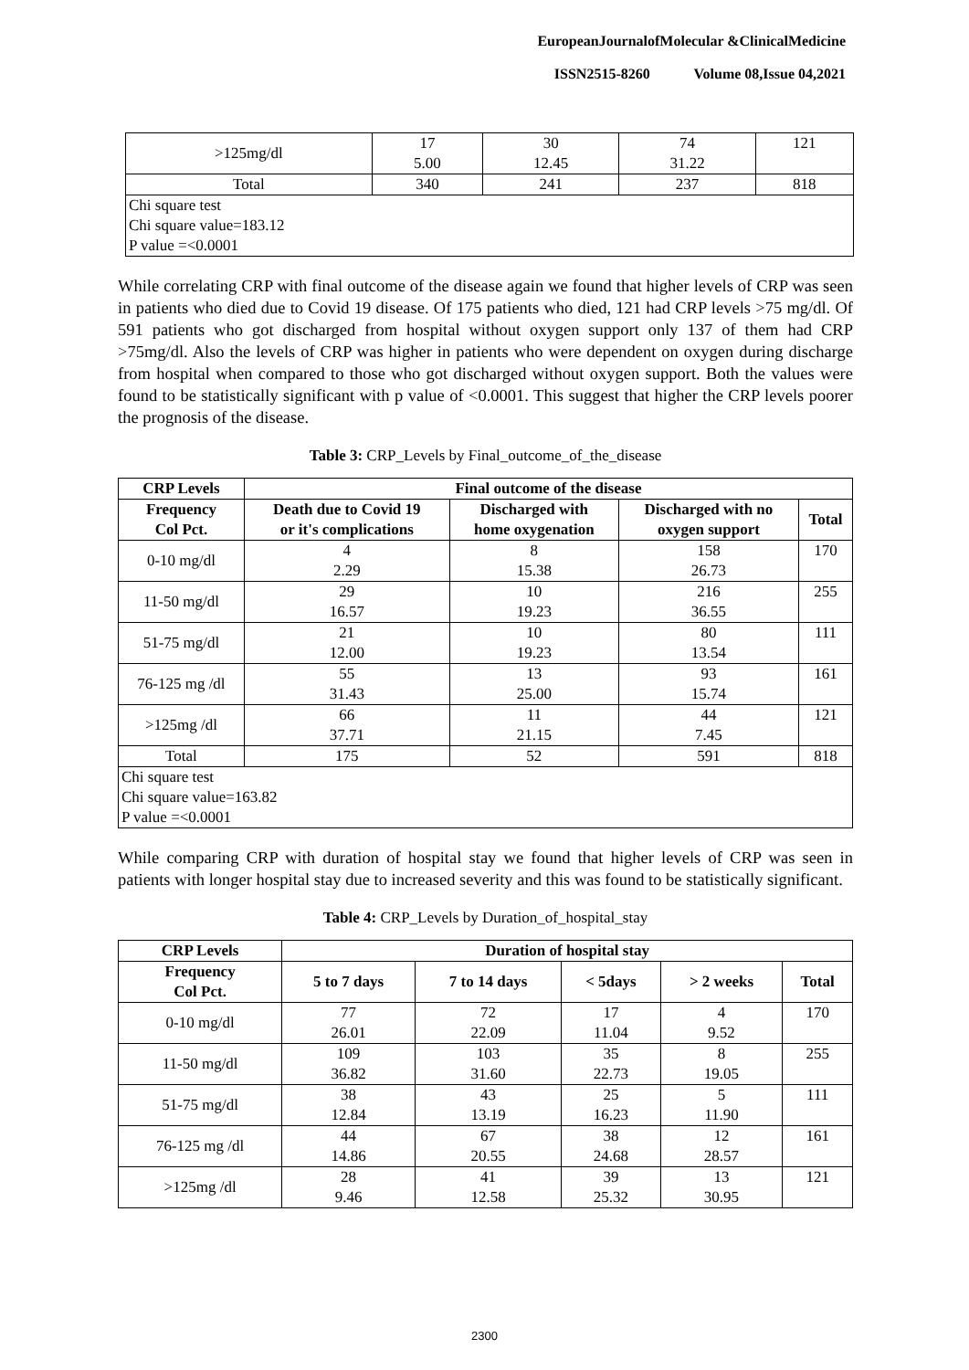EuropeanJournalofMolecular &ClinicalMedicine
ISSN2515-8260 Volume 08,Issue 04,2021
| >125mg/dl | 17 5.00 | 30 12.45 | 74 31.22 | 121 |
| Total | 340 | 241 | 237 | 818 |
| Chi square test Chi square value=183.12 P value =<0.0001 | | | | |
While correlating CRP with final outcome of the disease again we found that higher levels of CRP was seen in patients who died due to Covid 19 disease. Of 175 patients who died, 121 had CRP levels >75 mg/dl. Of 591 patients who got discharged from hospital without oxygen support only 137 of them had CRP >75mg/dl. Also the levels of CRP was higher in patients who were dependent on oxygen during discharge from hospital when compared to those who got discharged without oxygen support. Both the values were found to be statistically significant with p value of <0.0001. This suggest that higher the CRP levels poorer the prognosis of the disease.
Table 3: CRP_Levels by Final_outcome_of_the_disease
| CRP Levels | Final outcome of the disease | | | |
| --- | --- | --- | --- | --- |
| Frequency Col Pct. | Death due to Covid 19 or it's complications | Discharged with home oxygenation | Discharged with no oxygen support | Total |
| 0-10 mg/dl | 4 2.29 | 8 15.38 | 158 26.73 | 170 |
| 11-50 mg/dl | 29 16.57 | 10 19.23 | 216 36.55 | 255 |
| 51-75 mg/dl | 21 12.00 | 10 19.23 | 80 13.54 | 111 |
| 76-125 mg /dl | 55 31.43 | 13 25.00 | 93 15.74 | 161 |
| >125mg /dl | 66 37.71 | 11 21.15 | 44 7.45 | 121 |
| Total | 175 | 52 | 591 | 818 |
| Chi square test Chi square value=163.82 P value =<0.0001 | | | | |
While comparing CRP with duration of hospital stay we found that higher levels of CRP was seen in patients with longer hospital stay due to increased severity and this was found to be statistically significant.
Table 4: CRP_Levels by Duration_of_hospital_stay
| CRP Levels | Duration of hospital stay | | | | |
| --- | --- | --- | --- | --- | --- |
| Frequency Col Pct. | 5 to 7 days | 7 to 14 days | < 5days | > 2 weeks | Total |
| 0-10 mg/dl | 77 26.01 | 72 22.09 | 17 11.04 | 4 9.52 | 170 |
| 11-50 mg/dl | 109 36.82 | 103 31.60 | 35 22.73 | 8 19.05 | 255 |
| 51-75 mg/dl | 38 12.84 | 43 13.19 | 25 16.23 | 5 11.90 | 111 |
| 76-125 mg /dl | 44 14.86 | 67 20.55 | 38 24.68 | 12 28.57 | 161 |
| >125mg /dl | 28 9.46 | 41 12.58 | 39 25.32 | 13 30.95 | 121 |
2300